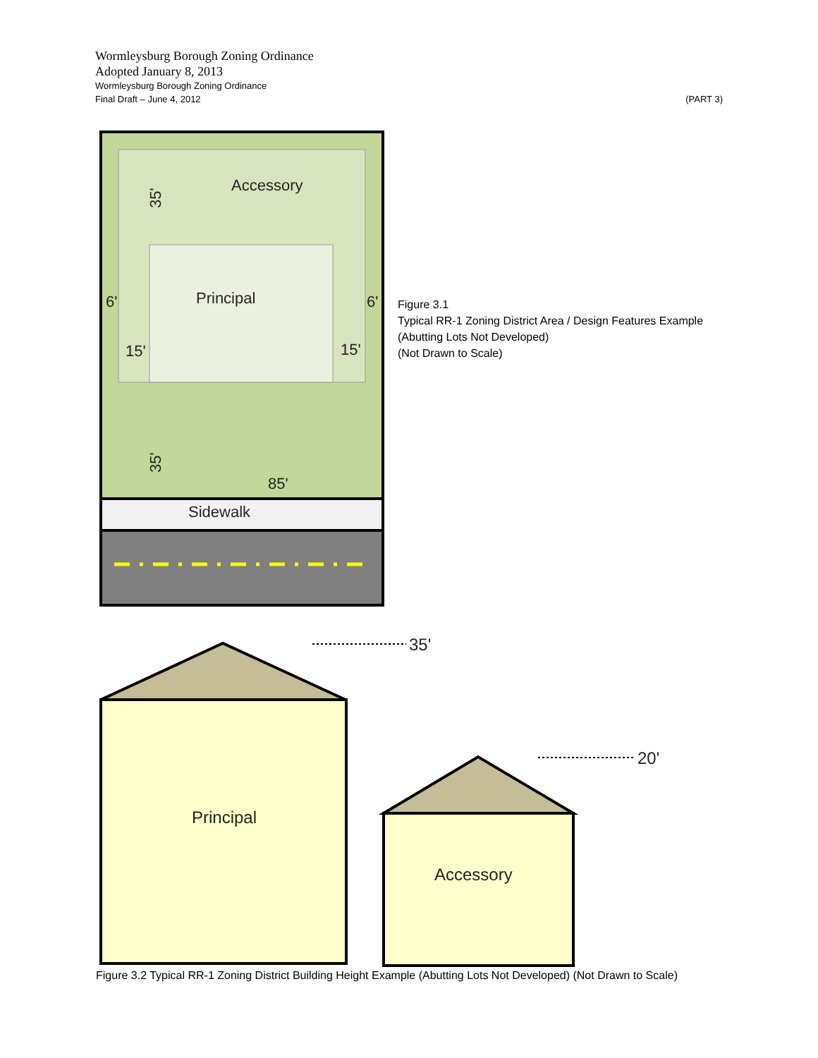Wormleysburg Borough Zoning Ordinance
Adopted January 8, 2013
Wormleysburg Borough Zoning Ordinance
Final Draft – June 4, 2012 (PART 3)
Accessory
Principal
Sidewalk
6'
6'
15'
15'
85'
35'
35'
Figure 3.1
Typical RR-1 Zoning District Area / Design Features Example
(Abutting Lots Not Developed)
(Not Drawn to Scale)
Principal
Accessory
35'
20'
Figure 3.2 Typical RR-1 Zoning District Building Height Example (Abutting Lots Not Developed) (Not Drawn to Scale)